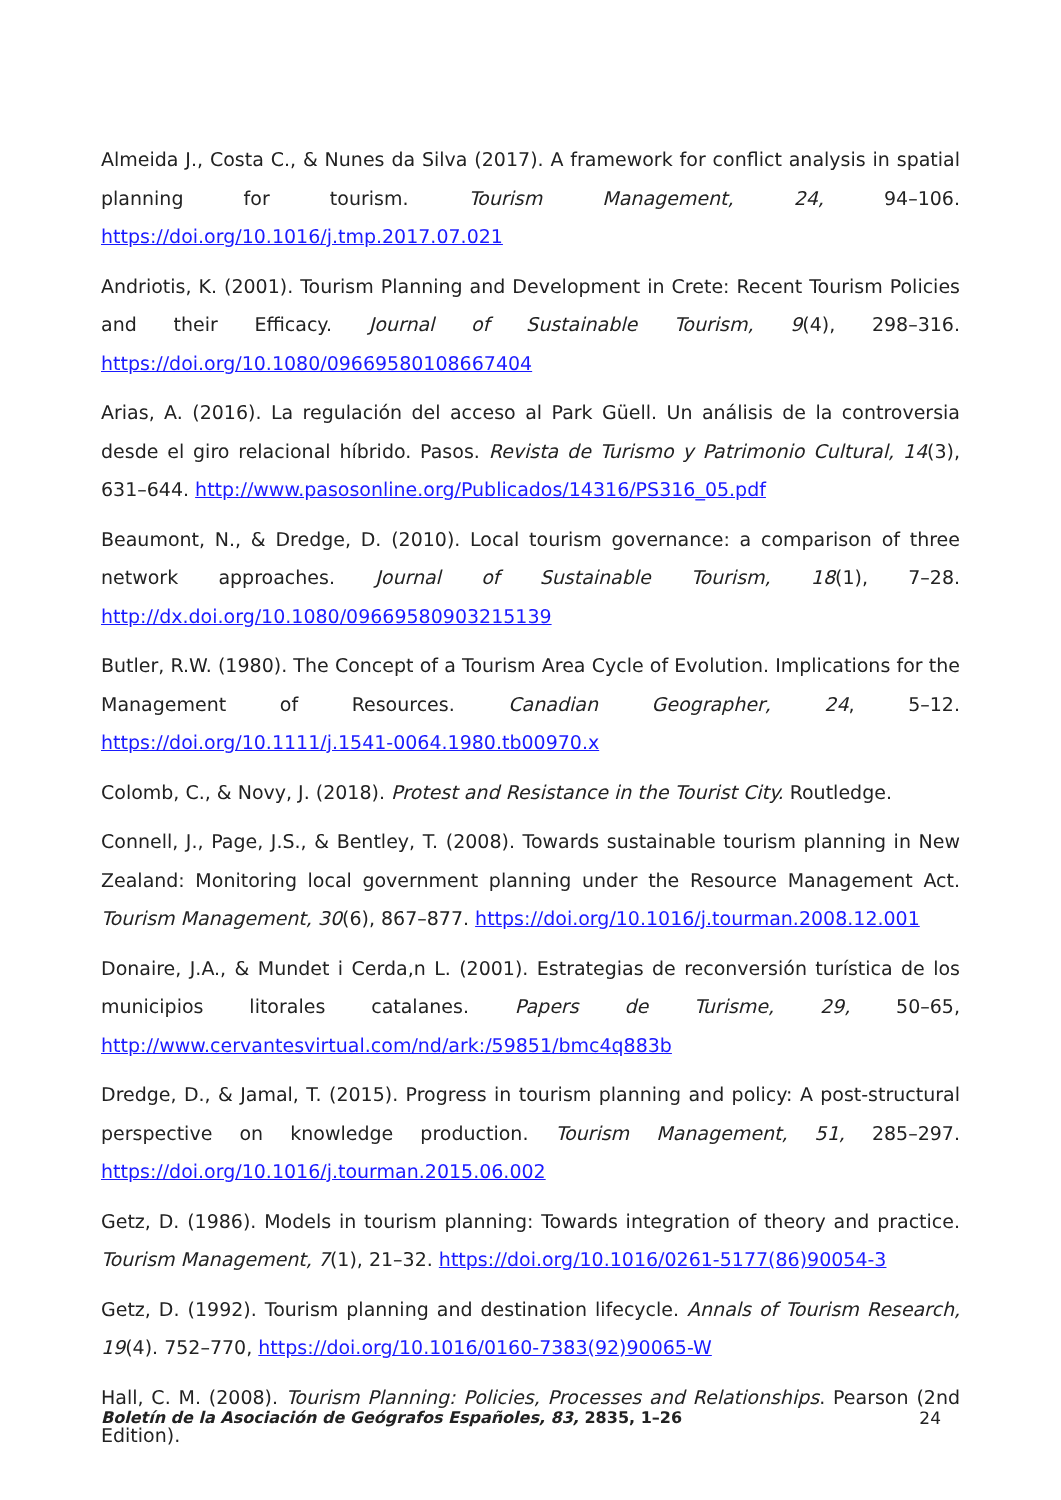Almeida J., Costa C., & Nunes da Silva (2017). A framework for conflict analysis in spatial planning for tourism. Tourism Management, 24, 94–106. https://doi.org/10.1016/j.tmp.2017.07.021
Andriotis, K. (2001). Tourism Planning and Development in Crete: Recent Tourism Policies and their Efficacy. Journal of Sustainable Tourism, 9(4), 298–316. https://doi.org/10.1080/09669580108667404
Arias, A. (2016). La regulación del acceso al Park Güell. Un análisis de la controversia desde el giro relacional híbrido. Pasos. Revista de Turismo y Patrimonio Cultural, 14(3), 631–644. http://www.pasosonline.org/Publicados/14316/PS316_05.pdf
Beaumont, N., & Dredge, D. (2010). Local tourism governance: a comparison of three network approaches. Journal of Sustainable Tourism, 18(1), 7–28. http://dx.doi.org/10.1080/09669580903215139
Butler, R.W. (1980). The Concept of a Tourism Area Cycle of Evolution. Implications for the Management of Resources. Canadian Geographer, 24, 5–12. https://doi.org/10.1111/j.1541-0064.1980.tb00970.x
Colomb, C., & Novy, J. (2018). Protest and Resistance in the Tourist City. Routledge.
Connell, J., Page, J.S., & Bentley, T. (2008). Towards sustainable tourism planning in New Zealand: Monitoring local government planning under the Resource Management Act. Tourism Management, 30(6), 867–877. https://doi.org/10.1016/j.tourman.2008.12.001
Donaire, J.A., & Mundet i Cerda,n L. (2001). Estrategias de reconversión turística de los municipios litorales catalanes. Papers de Turisme, 29, 50–65, http://www.cervantesvirtual.com/nd/ark:/59851/bmc4q883b
Dredge, D., & Jamal, T. (2015). Progress in tourism planning and policy: A post-structural perspective on knowledge production. Tourism Management, 51, 285–297. https://doi.org/10.1016/j.tourman.2015.06.002
Getz, D. (1986). Models in tourism planning: Towards integration of theory and practice. Tourism Management, 7(1), 21–32. https://doi.org/10.1016/0261-5177(86)90054-3
Getz, D. (1992). Tourism planning and destination lifecycle. Annals of Tourism Research, 19(4). 752–770, https://doi.org/10.1016/0160-7383(92)90065-W
Hall, C. M. (2008). Tourism Planning: Policies, Processes and Relationships. Pearson (2nd Edition).
Boletín de la Asociación de Geógrafos Españoles, 83, 2835, 1–26 24